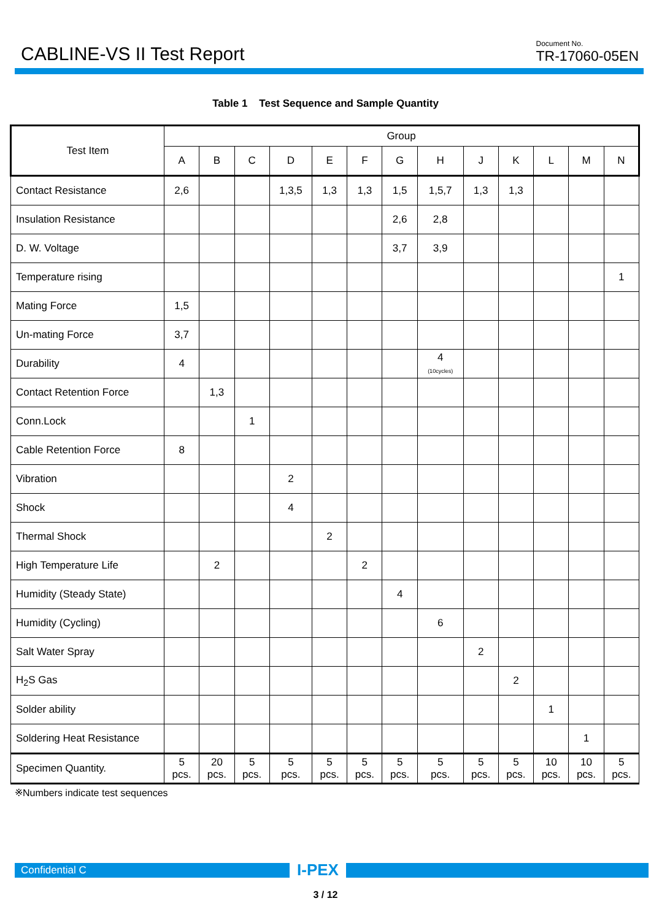CABLINE-VS II Test Report
Document No.
TR-17060-05EN
Table 1 Test Sequence and Sample Quantity
| Test Item | Group | | | | | | | | | | | | |
| --- | --- | --- | --- | --- | --- | --- | --- | --- | --- | --- | --- | --- | --- |
| | A | B | C | D | E | F | G | H | J | K | L | M | N |
| Contact Resistance | 2,6 | | | 1,3,5 | 1,3 | 1,3 | 1,5 | 1,5,7 | 1,3 | 1,3 | | | |
| Insulation Resistance | | | | | | | 2,6 | 2,8 | | | | | |
| D. W. Voltage | | | | | | | 3,7 | 3,9 | | | | | |
| Temperature rising | | | | | | | | | | | | | 1 |
| Mating Force | 1,5 | | | | | | | | | | | | |
| Un-mating Force | 3,7 | | | | | | | | | | | | |
| Durability | 4 | | | | | | | 4 (10cycles) | | | | | |
| Contact Retention Force | | 1,3 | | | | | | | | | | | |
| Conn.Lock | | | 1 | | | | | | | | | | |
| Cable Retention Force | 8 | | | | | | | | | | | | |
| Vibration | | | | 2 | | | | | | | | | |
| Shock | | | | 4 | | | | | | | | | |
| Thermal Shock | | | | | 2 | | | | | | | | |
| High Temperature Life | | 2 | | | | 2 | | | | | | | |
| Humidity (Steady State) | | | | | | | 4 | | | | | | |
| Humidity (Cycling) | | | | | | | | 6 | | | | | |
| Salt Water Spray | | | | | | | | | 2 | | | | |
| H<sub>2</sub>S Gas | | | | | | | | | | 2 | | | |
| Solder ability | | | | | | | | | | | 1 | | |
| Soldering Heat Resistance | | | | | | | | | | | | 1 | |
| Specimen Quantity. | 5 pcs. | 20 pcs. | 5 pcs. | 5 pcs. | 5 pcs. | 5 pcs. | 5 pcs. | 5 pcs. | 5 pcs. | 5 pcs. | 10 pcs. | 10 pcs. | 5 pcs. |
※Numbers indicate test sequences
Confidential C
I-PEX
3 / 12